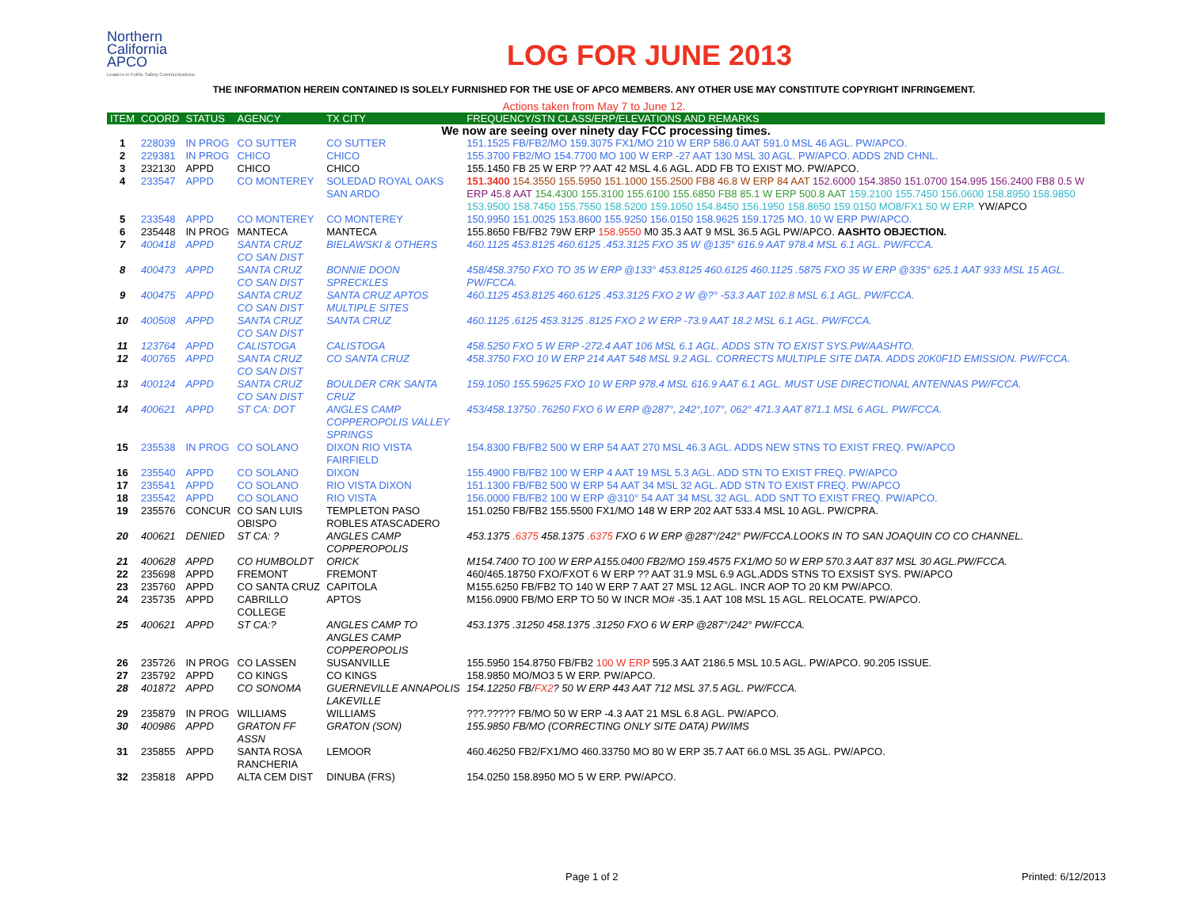Northern
California
APCO
Leaders in Public Safety Communications
LOG FOR JUNE 2013
THE INFORMATION HEREIN CONTAINED IS SOLELY FURNISHED FOR THE USE OF APCO MEMBERS. ANY OTHER USE MAY CONSTITUTE COPYRIGHT INFRINGEMENT.
Actions taken from May 7 to June 12.
| ITEM | COORD | STATUS | AGENCY | TX CITY | FREQUENCY/STN CLASS/ERP/ELEVATIONS AND REMARKS |
| --- | --- | --- | --- | --- | --- |
| We now are seeing over ninety day FCC processing times. | | | | | |
| 1 | 228039 | IN PROG | CO SUTTER | CO SUTTER | 151.1525 FB/FB2/MO 159.3075 FX1/MO 210 W ERP 586.0 AAT 591.0 MSL 46 AGL. PW/APCO. |
| 2 | 229381 | IN PROG | CHICO | CHICO | 155.3700 FB2/MO 154.7700 MO 100 W ERP -27 AAT 130 MSL 30 AGL. PW/APCO. ADDS 2ND CHNL. |
| 3 | 232130 | APPD | CHICO | CHICO | 155.1450 FB 25 W ERP ?? AAT 42 MSL 4.6 AGL. ADD FB TO EXIST MO. PW/APCO. |
| 4 | 233547 | APPD | CO MONTEREY | SOLEDAD ROYAL OAKS SAN ARDO | 151.3400 154.3550 155.5950 151.1000 155.2500 FB8 46.8 W ERP 84 AAT 152.6000 154.3850 151.0700 154.995 156.2400 FB8 0.5 W ERP 45.8 AAT 154.4300 155.3100 155.6100 155.6850 FB8 85.1 W ERP 500.8 AAT 159.2100 155.7450 156.0600 158.8950 158.9850 153.9500 158.7450 155.7550 158.5200 159.1050 154.8450 156.1950 158.8650 159.0150 MO8/FX1 50 W ERP. YW/APCO |
| 5 | 233548 | APPD | CO MONTEREY | CO MONTEREY | 150.9950 151.0025 153.8600 155.9250 156.0150 158.9625 159.1725 MO. 10 W ERP PW/APCO. |
| 6 | 235448 | IN PROG | MANTECA | MANTECA | 155.8650 FB/FB2 79W ERP 158.9550 M0 35.3 AAT 9 MSL 36.5 AGL PW/APCO. AASHTO OBJECTION. |
| 7 | 400418 | APPD | SANTA CRUZ CO SAN DIST | BIELAWSKI & OTHERS | 460.1125 453.8125 460.6125 .453.3125 FXO 35 W @135° 616.9 AAT 978.4 MSL 6.1 AGL. PW/FCCA. |
| 8 | 400473 | APPD | SANTA CRUZ CO SAN DIST | BONNIE DOON SPRECKLES | 458/458.3750 FXO TO 35 W ERP @133° 453.8125 460.6125 460.1125 .5875 FXO 35 W ERP @335° 625.1 AAT 933 MSL 15 AGL. PW/FCCA. |
| 9 | 400475 | APPD | SANTA CRUZ CO SAN DIST | SANTA CRUZ APTOS MULTIPLE SITES | 460.1125 453.8125 460.6125 .453.3125 FXO 2 W @?° -53.3 AAT 102.8 MSL 6.1 AGL. PW/FCCA. |
| 10 | 400508 | APPD | SANTA CRUZ CO SAN DIST | SANTA CRUZ | 460.1125 .6125 453.3125 .8125 FXO 2 W ERP -73.9 AAT 18.2 MSL 6.1 AGL. PW/FCCA. |
| 11 | 123764 | APPD | CALISTOGA | CALISTOGA | 458.5250 FXO 5 W ERP -272.4 AAT 106 MSL 6.1 AGL. ADDS STN TO EXIST SYS.PW/AASHTO. |
| 12 | 400765 | APPD | SANTA CRUZ CO SAN DIST | CO SANTA CRUZ | 458.3750 FXO 10 W ERP 214 AAT 548 MSL 9.2 AGL. CORRECTS MULTIPLE SITE DATA. ADDS 20K0F1D EMISSION. PW/FCCA. |
| 13 | 400124 | APPD | SANTA CRUZ CO SAN DIST | BOULDER CRK SANTA CRUZ | 159.1050 155.59625 FXO 10 W ERP 978.4 MSL 616.9 AAT 6.1 AGL. MUST USE DIRECTIONAL ANTENNAS PW/FCCA. |
| 14 | 400621 | APPD | ST CA: DOT | ANGLES CAMP COPPEROPOLIS VALLEY SPRINGS | 453/458.13750 .76250 FXO 6 W ERP @287°, 242°,107°, 062° 471.3 AAT 871.1 MSL 6 AGL. PW/FCCA. |
| 15 | 235538 | IN PROG | CO SOLANO | DIXON RIO VISTA FAIRFIELD | 154.8300 FB/FB2 500 W ERP 54 AAT 270 MSL 46.3 AGL. ADDS NEW STNS TO EXIST FREQ. PW/APCO |
| 16 | 235540 | APPD | CO SOLANO | DIXON | 155.4900 FB/FB2 100 W ERP 4 AAT 19 MSL 5.3 AGL. ADD STN TO EXIST FREQ. PW/APCO |
| 17 | 235541 | APPD | CO SOLANO | RIO VISTA DIXON | 151.1300 FB/FB2 500 W ERP 54 AAT 34 MSL 32 AGL. ADD STN TO EXIST FREQ. PW/APCO |
| 18 | 235542 | APPD | CO SOLANO | RIO VISTA | 156.0000 FB/FB2 100 W ERP @310° 54 AAT 34 MSL 32 AGL. ADD SNT TO EXIST FREQ. PW/APCO. |
| 19 | 235576 | CONCUR | CO SAN LUIS OBISPO | TEMPLETON PASO ROBLES ATASCADERO | 151.0250 FB/FB2 155.5500 FX1/MO 148 W ERP 202 AAT 533.4 MSL 10 AGL. PW/CPRA. |
| 20 | 400621 | DENIED | ST CA: ? | ANGLES CAMP COPPEROPOLIS | 453.1375 .6375 458.1375 .6375 FXO 6 W ERP @287°/242° PW/FCCA.LOOKS IN TO SAN JOAQUIN CO CO CHANNEL. |
| 21 | 400628 | APPD | CO HUMBOLDT | ORICK | M154.7400 TO 100 W ERP A155.0400 FB2/MO 159.4575 FX1/MO 50 W ERP 570.3 AAT 837 MSL 30 AGL.PW/FCCA. |
| 22 | 235698 | APPD | FREMONT | FREMONT | 460/465.18750 FXO/FXOT 6 W ERP ?? AAT 31.9 MSL 6.9 AGL.ADDS STNS TO EXSIST SYS. PW/APCO |
| 23 | 235760 | APPD | CO SANTA CRUZ | CAPITOLA | M155.6250 FB/FB2 TO 140 W ERP 7 AAT 27 MSL 12 AGL. INCR AOP TO 20 KM PW/APCO. |
| 24 | 235735 | APPD | CABRILLO COLLEGE | APTOS | M156.0900 FB/MO ERP TO 50 W INCR MO# -35.1 AAT 108 MSL 15 AGL. RELOCATE. PW/APCO. |
| 25 | 400621 | APPD | ST CA:? | ANGLES CAMP TO ANGLES CAMP COPPEROPOLIS | 453.1375 .31250 458.1375 .31250 FXO 6 W ERP @287°/242° PW/FCCA. |
| 26 | 235726 | IN PROG | CO LASSEN | SUSANVILLE | 155.5950 154.8750 FB/FB2 100 W ERP 595.3 AAT 2186.5 MSL 10.5 AGL. PW/APCO. 90.205 ISSUE. |
| 27 | 235792 | APPD | CO KINGS | CO KINGS | 158.9850 MO/MO3 5 W ERP. PW/APCO. |
| 28 | 401872 | APPD | CO SONOMA | GUERNEVILLE ANNAPOLIS LAKEVILLE | 154.12250 FB/ FX2 ? 50 W ERP 443 AAT 712 MSL 37.5 AGL. PW/FCCA. |
| 29 | 235879 | IN PROG | WILLIAMS | WILLIAMS | ???.????? FB/MO 50 W ERP -4.3 AAT 21 MSL 6.8 AGL. PW/APCO. |
| 30 | 400986 | APPD | GRATON FF ASSN | GRATON (SON) | 155.9850 FB/MO (CORRECTING ONLY SITE DATA) PW/IMS |
| 31 | 235855 | APPD | SANTA ROSA RANCHERIA | LEMOOR | 460.46250 FB2/FX1/MO 460.33750 MO 80 W ERP 35.7 AAT 66.0 MSL 35 AGL. PW/APCO. |
| 32 | 235818 | APPD | ALTA CEM DIST | DINUBA (FRS) | 154.0250 158.8950 MO 5 W ERP. PW/APCO. |
Page 1 of 2 Printed: 6/12/2013